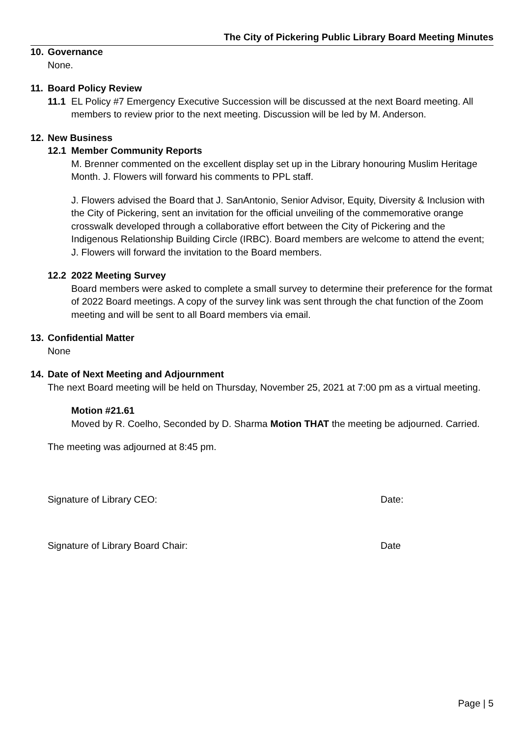The City of Pickering Public Library Board Meeting Minutes
10. Governance
None.
11. Board Policy Review
11.1 EL Policy #7 Emergency Executive Succession will be discussed at the next Board meeting. All members to review prior to the next meeting. Discussion will be led by M. Anderson.
12. New Business
12.1 Member Community Reports
M. Brenner commented on the excellent display set up in the Library honouring Muslim Heritage Month. J. Flowers will forward his comments to PPL staff.
J. Flowers advised the Board that J. SanAntonio, Senior Advisor, Equity, Diversity & Inclusion with the City of Pickering, sent an invitation for the official unveiling of the commemorative orange crosswalk developed through a collaborative effort between the City of Pickering and the Indigenous Relationship Building Circle (IRBC). Board members are welcome to attend the event; J. Flowers will forward the invitation to the Board members.
12.2 2022 Meeting Survey
Board members were asked to complete a small survey to determine their preference for the format of 2022 Board meetings. A copy of the survey link was sent through the chat function of the Zoom meeting and will be sent to all Board members via email.
13. Confidential Matter
None
14. Date of Next Meeting and Adjournment
The next Board meeting will be held on Thursday, November 25, 2021 at 7:00 pm as a virtual meeting.
Motion #21.61
Moved by R. Coelho, Seconded by D. Sharma Motion THAT the meeting be adjourned. Carried.
The meeting was adjourned at 8:45 pm.
Signature of Library CEO: Date:
Signature of Library Board Chair: Date
Page | 5